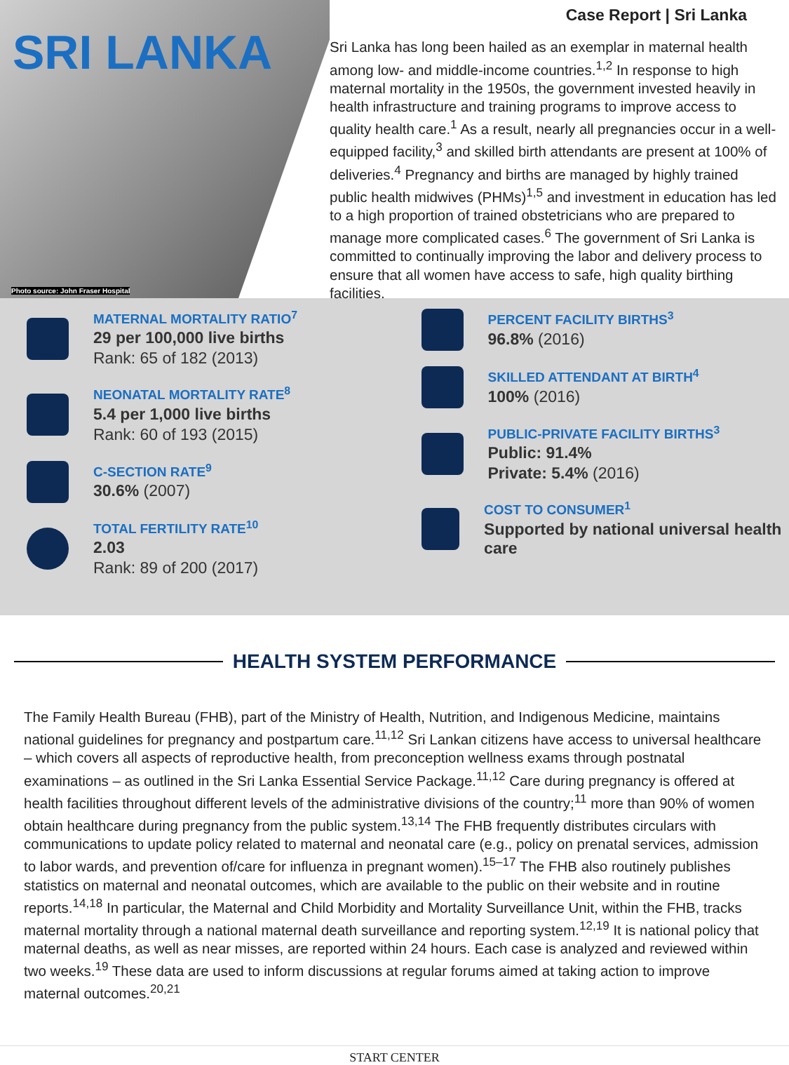SRI LANKA
Photo source: John Fraser Hospital
Case Report | Sri Lanka
Sri Lanka has long been hailed as an exemplar in maternal health among low- and middle-income countries.<sup>1,2</sup> In response to high maternal mortality in the 1950s, the government invested heavily in health infrastructure and training programs to improve access to quality health care.<sup>1</sup> As a result, nearly all pregnancies occur in a well-equipped facility,<sup>3</sup> and skilled birth attendants are present at 100% of deliveries.<sup>4</sup> Pregnancy and births are managed by highly trained public health midwives (PHMs)<sup>1,5</sup> and investment in education has led to a high proportion of trained obstetricians who are prepared to manage more complicated cases.<sup>6</sup> The government of Sri Lanka is committed to continually improving the labor and delivery process to ensure that all women have access to safe, high quality birthing facilities.
MATERNAL MORTALITY RATIO<sup>7</sup>
29 per 100,000 live births
Rank: 65 of 182 (2013)
NEONATAL MORTALITY RATE<sup>8</sup>
5.4 per 1,000 live births
Rank: 60 of 193 (2015)
C-SECTION RATE<sup>9</sup>
30.6% (2007)
TOTAL FERTILITY RATE<sup>10</sup>
2.03
Rank: 89 of 200 (2017)
PERCENT FACILITY BIRTHS<sup>3</sup>
96.8% (2016)
SKILLED ATTENDANT AT BIRTH<sup>4</sup>
100% (2016)
PUBLIC-PRIVATE FACILITY BIRTHS<sup>3</sup>
Public: 91.4%
Private: 5.4% (2016)
COST TO CONSUMER<sup>1</sup>
Supported by national universal health care
HEALTH SYSTEM PERFORMANCE
The Family Health Bureau (FHB), part of the Ministry of Health, Nutrition, and Indigenous Medicine, maintains national guidelines for pregnancy and postpartum care.<sup>11,12</sup> Sri Lankan citizens have access to universal healthcare – which covers all aspects of reproductive health, from preconception wellness exams through postnatal examinations – as outlined in the Sri Lanka Essential Service Package.<sup>11,12</sup> Care during pregnancy is offered at health facilities throughout different levels of the administrative divisions of the country;<sup>11</sup> more than 90% of women obtain healthcare during pregnancy from the public system.<sup>13,14</sup> The FHB frequently distributes circulars with communications to update policy related to maternal and neonatal care (e.g., policy on prenatal services, admission to labor wards, and prevention of/care for influenza in pregnant women).<sup>15–17</sup> The FHB also routinely publishes statistics on maternal and neonatal outcomes, which are available to the public on their website and in routine reports.<sup>14,18</sup> In particular, the Maternal and Child Morbidity and Mortality Surveillance Unit, within the FHB, tracks maternal mortality through a national maternal death surveillance and reporting system.<sup>12,19</sup> It is national policy that maternal deaths, as well as near misses, are reported within 24 hours. Each case is analyzed and reviewed within two weeks.<sup>19</sup> These data are used to inform discussions at regular forums aimed at taking action to improve maternal outcomes.<sup>20,21</sup>
START CENTER